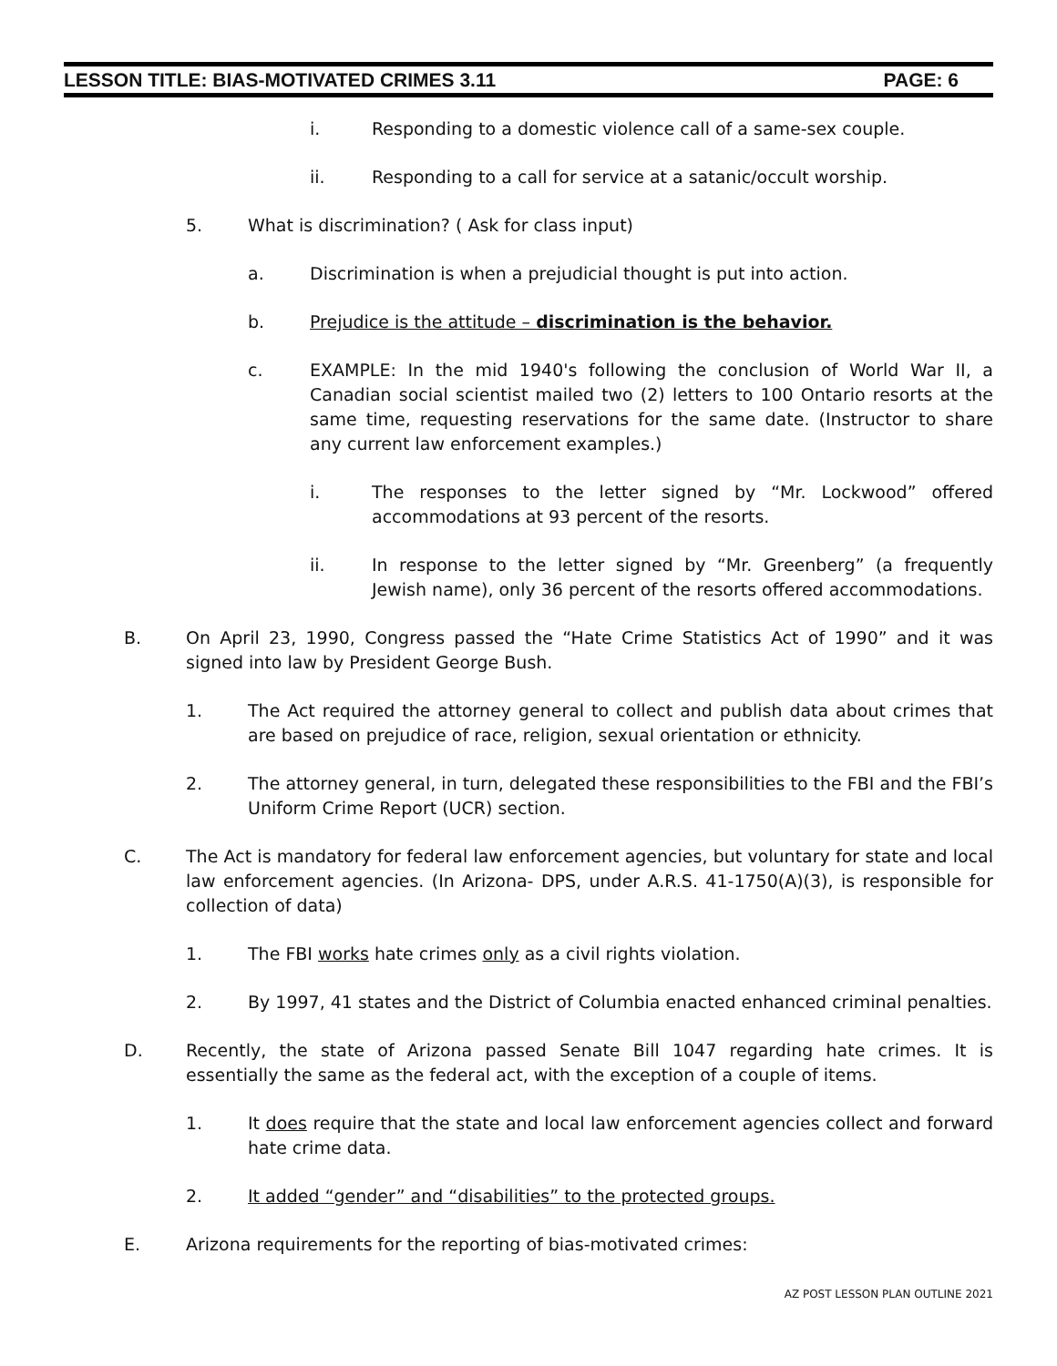LESSON TITLE: BIAS-MOTIVATED CRIMES 3.11 PAGE: 6
i. Responding to a domestic violence call of a same-sex couple.
ii. Responding to a call for service at a satanic/occult worship.
5. What is discrimination? ( Ask for class input)
a. Discrimination is when a prejudicial thought is put into action.
b. Prejudice is the attitude – discrimination is the behavior.
c. EXAMPLE: In the mid 1940's following the conclusion of World War II, a Canadian social scientist mailed two (2) letters to 100 Ontario resorts at the same time, requesting reservations for the same date. (Instructor to share any current law enforcement examples.)
i. The responses to the letter signed by “Mr. Lockwood” offered accommodations at 93 percent of the resorts.
ii. In response to the letter signed by “Mr. Greenberg” (a frequently Jewish name), only 36 percent of the resorts offered accommodations.
B. On April 23, 1990, Congress passed the “Hate Crime Statistics Act of 1990” and it was signed into law by President George Bush.
1. The Act required the attorney general to collect and publish data about crimes that are based on prejudice of race, religion, sexual orientation or ethnicity.
2. The attorney general, in turn, delegated these responsibilities to the FBI and the FBI’s Uniform Crime Report (UCR) section.
C. The Act is mandatory for federal law enforcement agencies, but voluntary for state and local law enforcement agencies. (In Arizona- DPS, under A.R.S. 41-1750(A)(3), is responsible for collection of data)
1. The FBI works hate crimes only as a civil rights violation.
2. By 1997, 41 states and the District of Columbia enacted enhanced criminal penalties.
D. Recently, the state of Arizona passed Senate Bill 1047 regarding hate crimes. It is essentially the same as the federal act, with the exception of a couple of items.
1. It does require that the state and local law enforcement agencies collect and forward hate crime data.
2. It added “gender” and “disabilities” to the protected groups.
E. Arizona requirements for the reporting of bias-motivated crimes:
AZ POST LESSON PLAN OUTLINE 2021